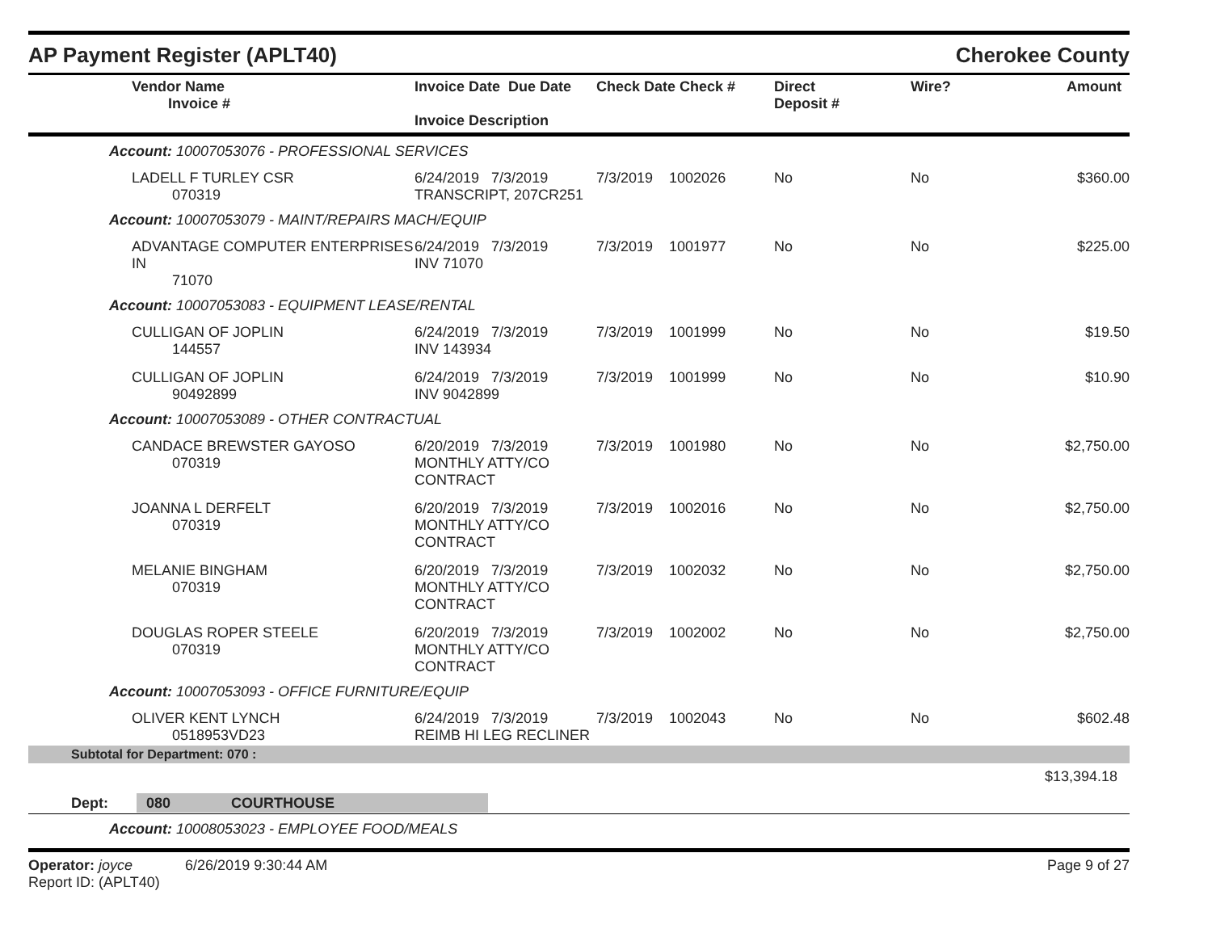AP Payment Register (APLT40)
Cherokee County
| Vendor Name Invoice # | Invoice Date Due Date Invoice Description | Check Date Check # | Direct Deposit # | Wire? | Amount |
| --- | --- | --- | --- | --- | --- |
| Account: 10007053076 - PROFESSIONAL SERVICES | | | | | |
| LADELL F TURLEY CSR 070319 | 6/24/2019 7/3/2019 TRANSCRIPT, 207CR251 | 7/3/2019 1002026 | No | No | $360.00 |
| Account: 10007053079 - MAINT/REPAIRS MACH/EQUIP | | | | | |
| ADVANTAGE COMPUTER ENTERPRISES IN 71070 | 6/24/2019 7/3/2019 INV 71070 | 7/3/2019 1001977 | No | No | $225.00 |
| Account: 10007053083 - EQUIPMENT LEASE/RENTAL | | | | | |
| CULLIGAN OF JOPLIN 144557 | 6/24/2019 7/3/2019 INV 143934 | 7/3/2019 1001999 | No | No | $19.50 |
| CULLIGAN OF JOPLIN 90492899 | 6/24/2019 7/3/2019 INV 9042899 | 7/3/2019 1001999 | No | No | $10.90 |
| Account: 10007053089 - OTHER CONTRACTUAL | | | | | |
| CANDACE BREWSTER GAYOSO 070319 | 6/20/2019 7/3/2019 MONTHLY ATTY/CO CONTRACT | 7/3/2019 1001980 | No | No | $2,750.00 |
| JOANNA L DERFELT 070319 | 6/20/2019 7/3/2019 MONTHLY ATTY/CO CONTRACT | 7/3/2019 1002016 | No | No | $2,750.00 |
| MELANIE BINGHAM 070319 | 6/20/2019 7/3/2019 MONTHLY ATTY/CO CONTRACT | 7/3/2019 1002032 | No | No | $2,750.00 |
| DOUGLAS ROPER STEELE 070319 | 6/20/2019 7/3/2019 MONTHLY ATTY/CO CONTRACT | 7/3/2019 1002002 | No | No | $2,750.00 |
| Account: 10007053093 - OFFICE FURNITURE/EQUIP | | | | | |
| OLIVER KENT LYNCH 0518953VD23 | 6/24/2019 7/3/2019 REIMB HI LEG RECLINER | 7/3/2019 1002043 | No | No | $602.48 |
| Subtotal for Department: 070 : | | | | | |
| $13,394.18 | | | | | |
| Dept: 080 COURTHOUSE | | | | | |
| Account: 10008053023 - EMPLOYEE FOOD/MEALS | | | | | |
Operator: joyce 6/26/2019 9:30:44 AM
Report ID: (APLT40)
Page 9 of 27